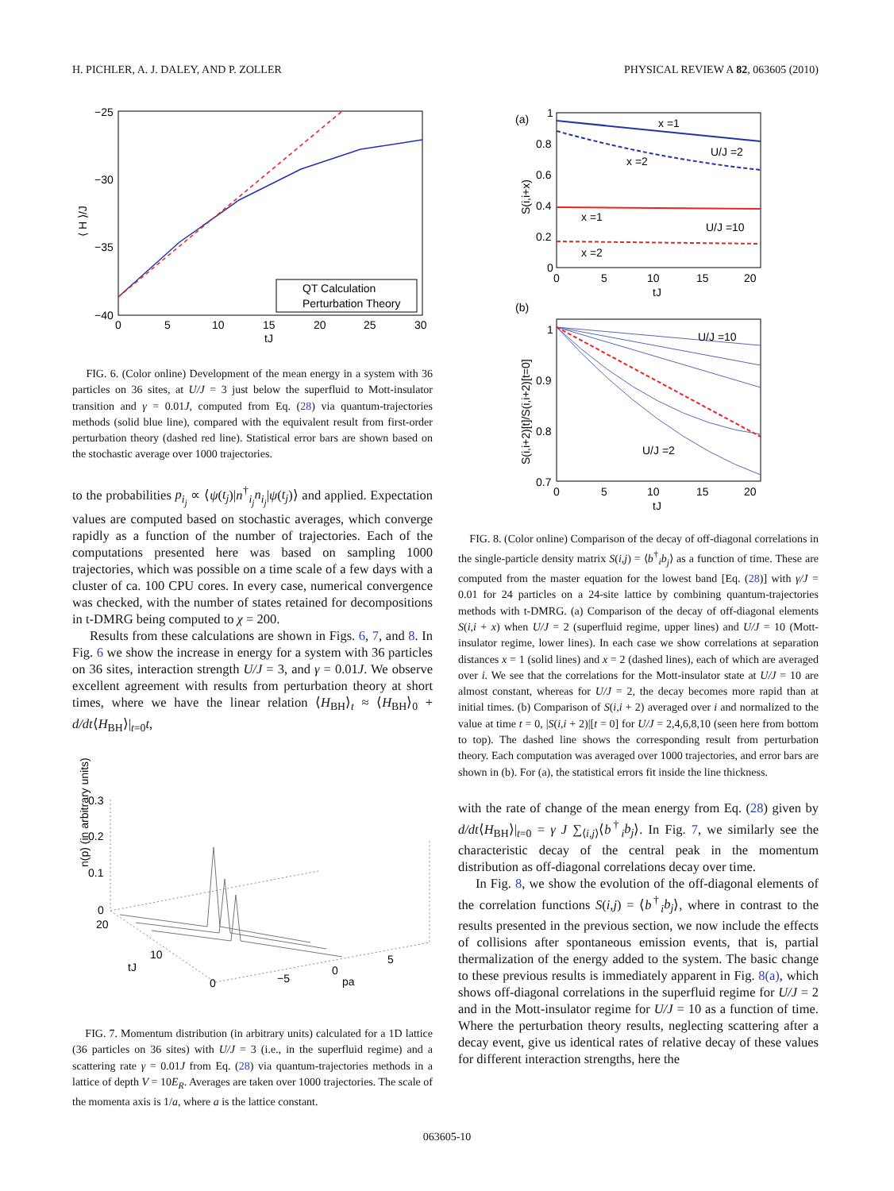H. PICHLER, A. J. DALEY, AND P. ZOLLER PHYSICAL REVIEW A 82, 063605 (2010)
−25
−30
−35
−40
0
5
10
15
20
25
30
tJ
⟨ H ⟩/J
QT Calculation
Perturbation Theory
FIG. 6. (Color online) Development of the mean energy in a system with 36 particles on 36 sites, at U/J = 3 just below the superfluid to Mott-insulator transition and γ = 0.01J, computed from Eq. (28) via quantum-trajectories methods (solid blue line), compared with the equivalent result from first-order perturbation theory (dashed red line). Statistical error bars are shown based on the stochastic average over 1000 trajectories.
to the probabilities p<sub>i<sub>j</sub></sub> ∝ ⟨ψ(t<sub>j</sub>)|n<sup>†</sup><sub>i<sub>j</sub></sub>n<sub>i<sub>j</sub></sub>|ψ(t<sub>j</sub>)⟩ and applied. Expectation values are computed based on stochastic averages, which converge rapidly as a function of the number of trajectories. Each of the computations presented here was based on sampling 1000 trajectories, which was possible on a time scale of a few days with a cluster of ca. 100 CPU cores. In every case, numerical convergence was checked, with the number of states retained for decompositions in t-DMRG being computed to χ = 200.
Results from these calculations are shown in Figs. 6, 7, and 8. In Fig. 6 we show the increase in energy for a system with 36 particles on 36 sites, interaction strength U/J = 3, and γ = 0.01J. We observe excellent agreement with results from perturbation theory at short times, where we have the linear relation ⟨H<sub>BH</sub>⟩<sub>t</sub> ≈ ⟨H<sub>BH</sub>⟩<sub>0</sub> + d/dt⟨H<sub>BH</sub>⟩|<sub>t=0</sub>t,
n(p) (in arbitrary units)
0.3
0.2
0.1
0
20
10
tJ
0
−5
0
pa
5
FIG. 7. Momentum distribution (in arbitrary units) calculated for a 1D lattice (36 particles on 36 sites) with U/J = 3 (i.e., in the superfluid regime) and a scattering rate γ = 0.01J from Eq. (28) via quantum-trajectories methods in a lattice of depth V = 10E<sub>R</sub>. Averages are taken over 1000 trajectories. The scale of the momenta axis is 1/a, where a is the lattice constant.
(a)
1
0.8
0.6
0.4
0.2
0
0
5
10
15
20
tJ
S(i,i+x)
x =1
U/J =2
x =2
x =1
U/J =10
x =2
(b)
1
0.9
0.8
0.7
0
5
10
15
20
tJ
S(i,i+2)[t]/S(i,i+2)[t=0]
U/J =10
U/J =2
FIG. 8. (Color online) Comparison of the decay of off-diagonal correlations in the single-particle density matrix S(i,j) = ⟨b<sup>†</sup><sub>i</sub>b<sub>j</sub>⟩ as a function of time. These are computed from the master equation for the lowest band [Eq. (28)] with γ/J = 0.01 for 24 particles on a 24-site lattice by combining quantum-trajectories methods with t-DMRG. (a) Comparison of the decay of off-diagonal elements S(i,i + x) when U/J = 2 (superfluid regime, upper lines) and U/J = 10 (Mott-insulator regime, lower lines). In each case we show correlations at separation distances x = 1 (solid lines) and x = 2 (dashed lines), each of which are averaged over i. We see that the correlations for the Mott-insulator state at U/J = 10 are almost constant, whereas for U/J = 2, the decay becomes more rapid than at initial times. (b) Comparison of S(i,i + 2) averaged over i and normalized to the value at time t = 0, |S(i,i + 2)|[t = 0] for U/J = 2,4,6,8,10 (seen here from bottom to top). The dashed line shows the corresponding result from perturbation theory. Each computation was averaged over 1000 trajectories, and error bars are shown in (b). For (a), the statistical errors fit inside the line thickness.
with the rate of change of the mean energy from Eq. (28) given by d/dt⟨H<sub>BH</sub>⟩|<sub>t=0</sub> = γ J ∑<sub>⟨i,j⟩</sub>⟨b<sup>†</sup><sub>i</sub>b<sub>j</sub>⟩. In Fig. 7, we similarly see the characteristic decay of the central peak in the momentum distribution as off-diagonal correlations decay over time.
In Fig. 8, we show the evolution of the off-diagonal elements of the correlation functions S(i,j) = ⟨b<sup>†</sup><sub>i</sub>b<sub>j</sub>⟩, where in contrast to the results presented in the previous section, we now include the effects of collisions after spontaneous emission events, that is, partial thermalization of the energy added to the system. The basic change to these previous results is immediately apparent in Fig. 8(a), which shows off-diagonal correlations in the superfluid regime for U/J = 2 and in the Mott-insulator regime for U/J = 10 as a function of time. Where the perturbation theory results, neglecting scattering after a decay event, give us identical rates of relative decay of these values for different interaction strengths, here the
063605-10